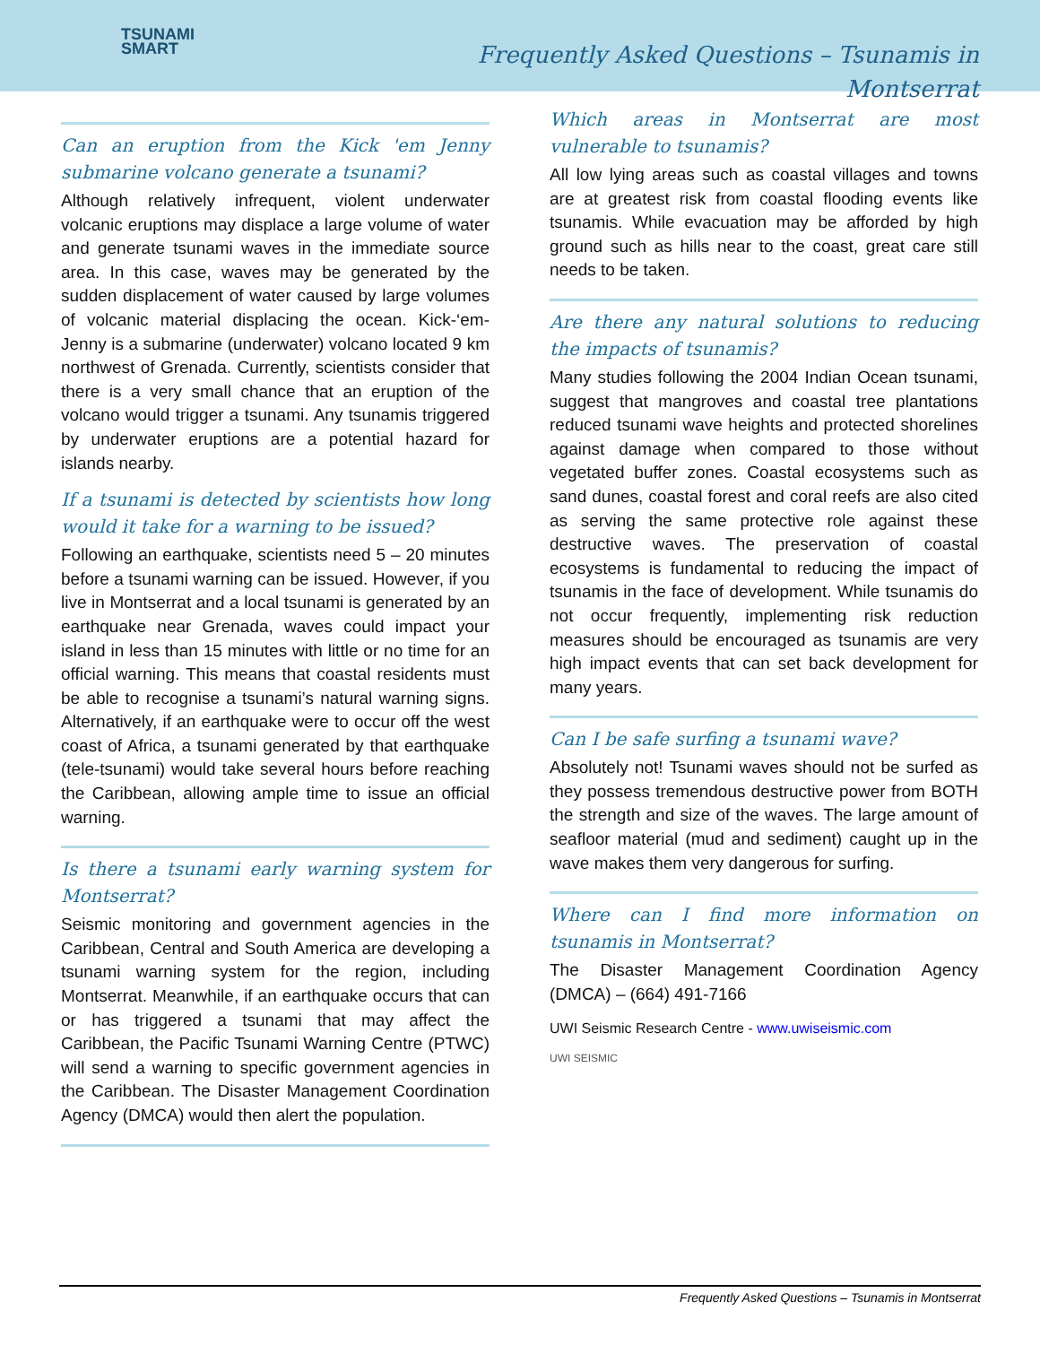TSUNAMI
SMART
Frequently Asked Questions – Tsunamis in Montserrat
Can an eruption from the Kick 'em Jenny submarine volcano generate a tsunami?
Although relatively infrequent, violent underwater volcanic eruptions may displace a large volume of water and generate tsunami waves in the immediate source area. In this case, waves may be generated by the sudden displacement of water caused by large volumes of volcanic material displacing the ocean. Kick-‘em-Jenny is a submarine (underwater) volcano located 9 km northwest of Grenada. Currently, scientists consider that there is a very small chance that an eruption of the volcano would trigger a tsunami. Any tsunamis triggered by underwater eruptions are a potential hazard for islands nearby.
If a tsunami is detected by scientists how long would it take for a warning to be issued?
Following an earthquake, scientists need 5 – 20 minutes before a tsunami warning can be issued. However, if you live in Montserrat and a local tsunami is generated by an earthquake near Grenada, waves could impact your island in less than 15 minutes with little or no time for an official warning. This means that coastal residents must be able to recognise a tsunami’s natural warning signs. Alternatively, if an earthquake were to occur off the west coast of Africa, a tsunami generated by that earthquake (tele-tsunami) would take several hours before reaching the Caribbean, allowing ample time to issue an official warning.
Is there a tsunami early warning system for Montserrat?
Seismic monitoring and government agencies in the Caribbean, Central and South America are developing a tsunami warning system for the region, including Montserrat. Meanwhile, if an earthquake occurs that can or has triggered a tsunami that may affect the Caribbean, the Pacific Tsunami Warning Centre (PTWC) will send a warning to specific government agencies in the Caribbean. The Disaster Management Coordination Agency (DMCA) would then alert the population.
Which areas in Montserrat are most vulnerable to tsunamis?
All low lying areas such as coastal villages and towns are at greatest risk from coastal flooding events like tsunamis. While evacuation may be afforded by high ground such as hills near to the coast, great care still needs to be taken.
Are there any natural solutions to reducing the impacts of tsunamis?
Many studies following the 2004 Indian Ocean tsunami, suggest that mangroves and coastal tree plantations reduced tsunami wave heights and protected shorelines against damage when compared to those without vegetated buffer zones. Coastal ecosystems such as sand dunes, coastal forest and coral reefs are also cited as serving the same protective role against these destructive waves. The preservation of coastal ecosystems is fundamental to reducing the impact of tsunamis in the face of development. While tsunamis do not occur frequently, implementing risk reduction measures should be encouraged as tsunamis are very high impact events that can set back development for many years.
Can I be safe surfing a tsunami wave?
Absolutely not! Tsunami waves should not be surfed as they possess tremendous destructive power from BOTH the strength and size of the waves. The large amount of seafloor material (mud and sediment) caught up in the wave makes them very dangerous for surfing.
Where can I find more information on tsunamis in Montserrat?
The Disaster Management Coordination Agency (DMCA) – (664) 491-7166
UWI Seismic Research Centre - www.uwiseismic.com
UWI SEISMIC
Frequently Asked Questions – Tsunamis in Montserrat